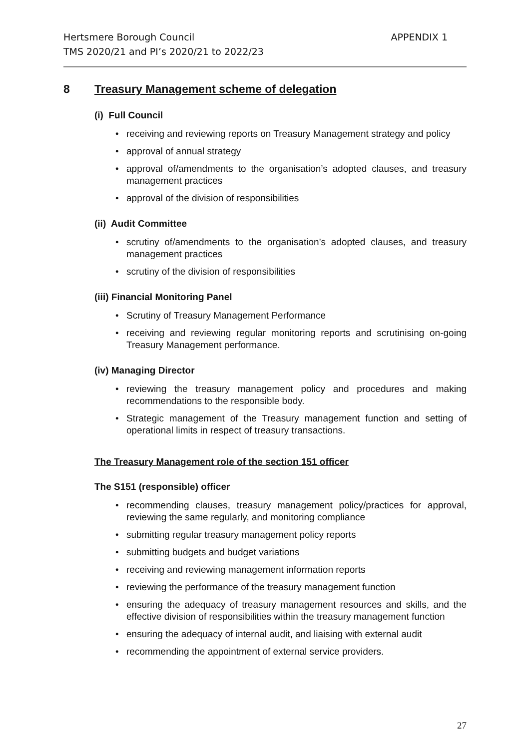Hertsmere Borough Council
TMS 2020/21 and PI’s 2020/21 to 2022/23
APPENDIX 1
8 Treasury Management scheme of delegation
(i) Full Council
• receiving and reviewing reports on Treasury Management strategy and policy
• approval of annual strategy
• approval of/amendments to the organisation’s adopted clauses, and treasury management practices
• approval of the division of responsibilities
(ii) Audit Committee
• scrutiny of/amendments to the organisation’s adopted clauses, and treasury management practices
• scrutiny of the division of responsibilities
(iii) Financial Monitoring Panel
• Scrutiny of Treasury Management Performance
• receiving and reviewing regular monitoring reports and scrutinising on-going Treasury Management performance.
(iv) Managing Director
• reviewing the treasury management policy and procedures and making recommendations to the responsible body.
• Strategic management of the Treasury management function and setting of operational limits in respect of treasury transactions.
The Treasury Management role of the section 151 officer
The S151 (responsible) officer
• recommending clauses, treasury management policy/practices for approval, reviewing the same regularly, and monitoring compliance
• submitting regular treasury management policy reports
• submitting budgets and budget variations
• receiving and reviewing management information reports
• reviewing the performance of the treasury management function
• ensuring the adequacy of treasury management resources and skills, and the effective division of responsibilities within the treasury management function
• ensuring the adequacy of internal audit, and liaising with external audit
• recommending the appointment of external service providers.
27